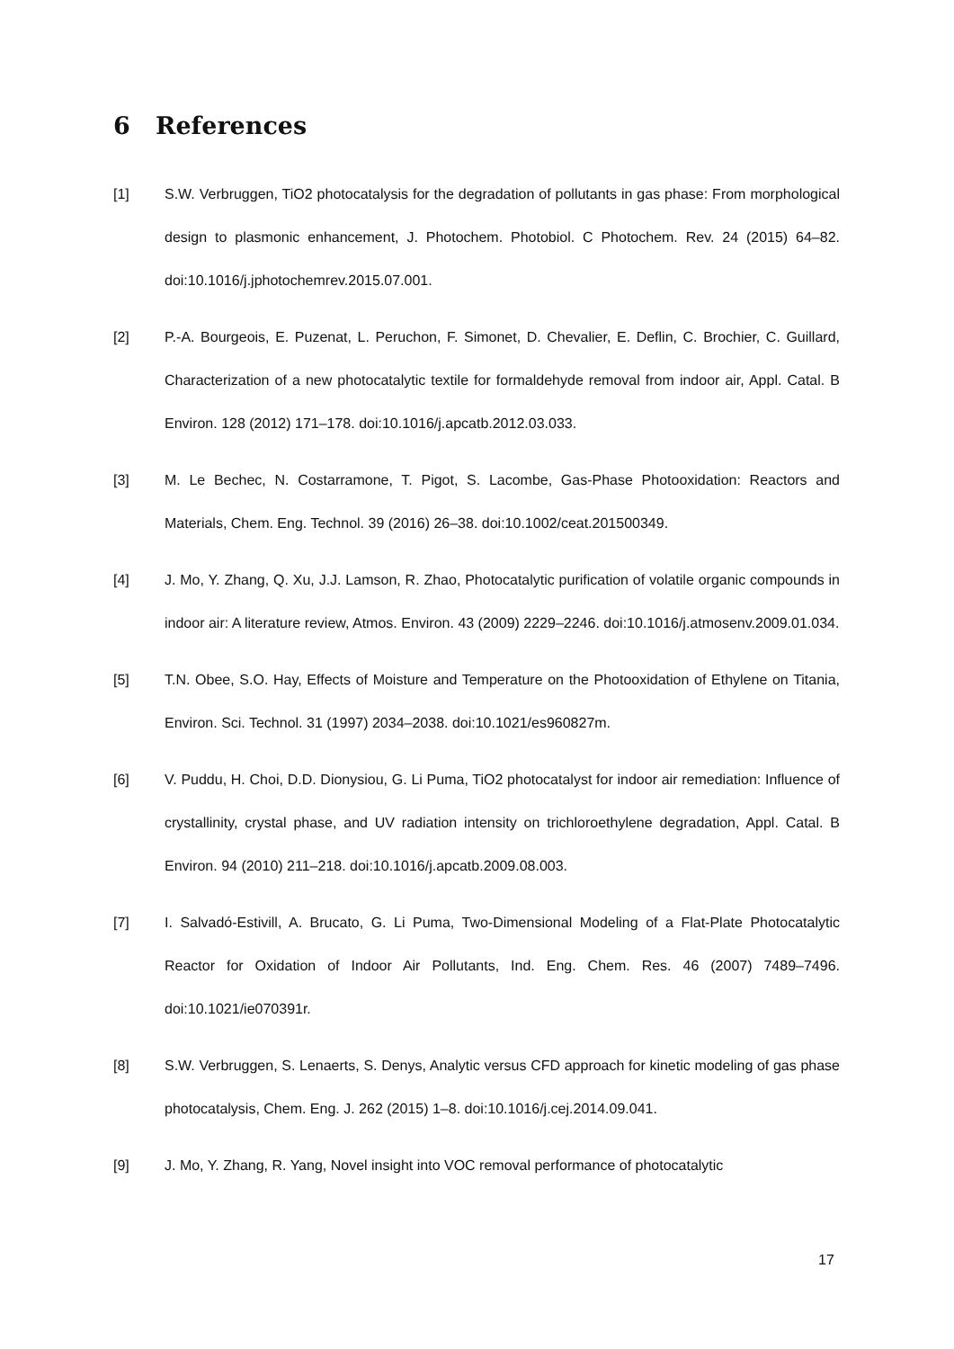6 References
[1] S.W. Verbruggen, TiO2 photocatalysis for the degradation of pollutants in gas phase: From morphological design to plasmonic enhancement, J. Photochem. Photobiol. C Photochem. Rev. 24 (2015) 64–82. doi:10.1016/j.jphotochemrev.2015.07.001.
[2] P.-A. Bourgeois, E. Puzenat, L. Peruchon, F. Simonet, D. Chevalier, E. Deflin, C. Brochier, C. Guillard, Characterization of a new photocatalytic textile for formaldehyde removal from indoor air, Appl. Catal. B Environ. 128 (2012) 171–178. doi:10.1016/j.apcatb.2012.03.033.
[3] M. Le Bechec, N. Costarramone, T. Pigot, S. Lacombe, Gas-Phase Photooxidation: Reactors and Materials, Chem. Eng. Technol. 39 (2016) 26–38. doi:10.1002/ceat.201500349.
[4] J. Mo, Y. Zhang, Q. Xu, J.J. Lamson, R. Zhao, Photocatalytic purification of volatile organic compounds in indoor air: A literature review, Atmos. Environ. 43 (2009) 2229–2246. doi:10.1016/j.atmosenv.2009.01.034.
[5] T.N. Obee, S.O. Hay, Effects of Moisture and Temperature on the Photooxidation of Ethylene on Titania, Environ. Sci. Technol. 31 (1997) 2034–2038. doi:10.1021/es960827m.
[6] V. Puddu, H. Choi, D.D. Dionysiou, G. Li Puma, TiO2 photocatalyst for indoor air remediation: Influence of crystallinity, crystal phase, and UV radiation intensity on trichloroethylene degradation, Appl. Catal. B Environ. 94 (2010) 211–218. doi:10.1016/j.apcatb.2009.08.003.
[7] I. Salvadó-Estivill, A. Brucato, G. Li Puma, Two-Dimensional Modeling of a Flat-Plate Photocatalytic Reactor for Oxidation of Indoor Air Pollutants, Ind. Eng. Chem. Res. 46 (2007) 7489–7496. doi:10.1021/ie070391r.
[8] S.W. Verbruggen, S. Lenaerts, S. Denys, Analytic versus CFD approach for kinetic modeling of gas phase photocatalysis, Chem. Eng. J. 262 (2015) 1–8. doi:10.1016/j.cej.2014.09.041.
[9] J. Mo, Y. Zhang, R. Yang, Novel insight into VOC removal performance of photocatalytic
17